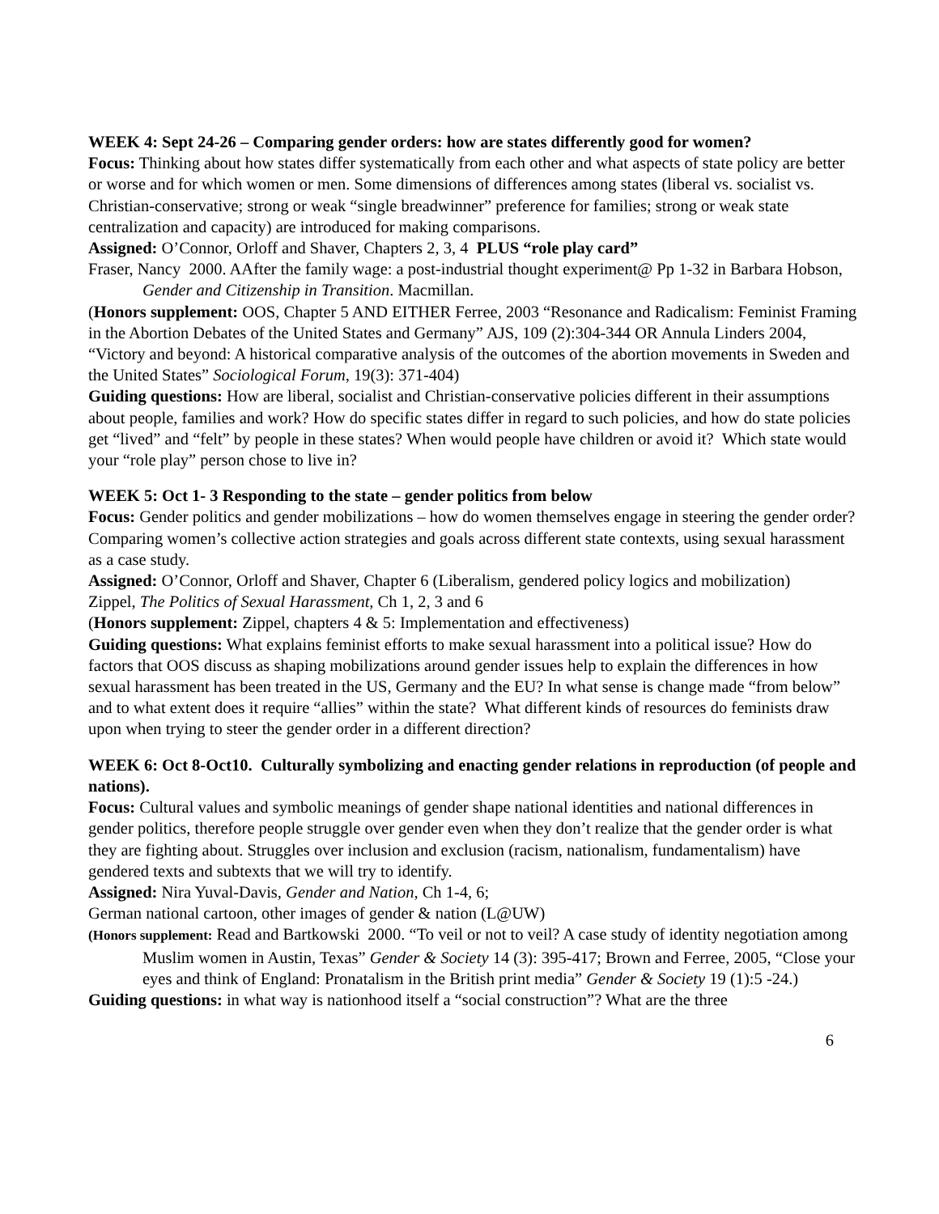WEEK 4: Sept 24-26 – Comparing gender orders: how are states differently good for women?
Focus: Thinking about how states differ systematically from each other and what aspects of state policy are better or worse and for which women or men. Some dimensions of differences among states (liberal vs. socialist vs. Christian-conservative; strong or weak “single breadwinner” preference for families; strong or weak state centralization and capacity) are introduced for making comparisons.
Assigned: O’Connor, Orloff and Shaver, Chapters 2, 3, 4 PLUS “role play card”
Fraser, Nancy 2000. AAfter the family wage: a post-industrial thought experiment@ Pp 1-32 in Barbara Hobson, Gender and Citizenship in Transition. Macmillan.
(Honors supplement: OOS, Chapter 5 AND EITHER Ferree, 2003 “Resonance and Radicalism: Feminist Framing in the Abortion Debates of the United States and Germany” AJS, 109 (2):304-344 OR Annula Linders 2004, “Victory and beyond: A historical comparative analysis of the outcomes of the abortion movements in Sweden and the United States” Sociological Forum, 19(3): 371-404)
Guiding questions: How are liberal, socialist and Christian-conservative policies different in their assumptions about people, families and work? How do specific states differ in regard to such policies, and how do state policies get “lived” and “felt” by people in these states? When would people have children or avoid it? Which state would your “role play” person chose to live in?
WEEK 5: Oct 1- 3 Responding to the state – gender politics from below
Focus: Gender politics and gender mobilizations – how do women themselves engage in steering the gender order? Comparing women’s collective action strategies and goals across different state contexts, using sexual harassment as a case study.
Assigned: O’Connor, Orloff and Shaver, Chapter 6 (Liberalism, gendered policy logics and mobilization)
Zippel, The Politics of Sexual Harassment, Ch 1, 2, 3 and 6
(Honors supplement: Zippel, chapters 4 & 5: Implementation and effectiveness)
Guiding questions: What explains feminist efforts to make sexual harassment into a political issue? How do factors that OOS discuss as shaping mobilizations around gender issues help to explain the differences in how sexual harassment has been treated in the US, Germany and the EU? In what sense is change made “from below” and to what extent does it require “allies” within the state? What different kinds of resources do feminists draw upon when trying to steer the gender order in a different direction?
WEEK 6: Oct 8-Oct10. Culturally symbolizing and enacting gender relations in reproduction (of people and nations).
Focus: Cultural values and symbolic meanings of gender shape national identities and national differences in gender politics, therefore people struggle over gender even when they don’t realize that the gender order is what they are fighting about. Struggles over inclusion and exclusion (racism, nationalism, fundamentalism) have gendered texts and subtexts that we will try to identify.
Assigned: Nira Yuval-Davis, Gender and Nation, Ch 1-4, 6;
German national cartoon, other images of gender & nation (L@UW)
(Honors supplement: Read and Bartkowski 2000. “To veil or not to veil? A case study of identity negotiation among Muslim women in Austin, Texas” Gender & Society 14 (3): 395-417; Brown and Ferree, 2005, “Close your eyes and think of England: Pronatalism in the British print media” Gender & Society 19 (1):5 -24.)
Guiding questions: in what way is nationhood itself a “social construction”? What are the three
6